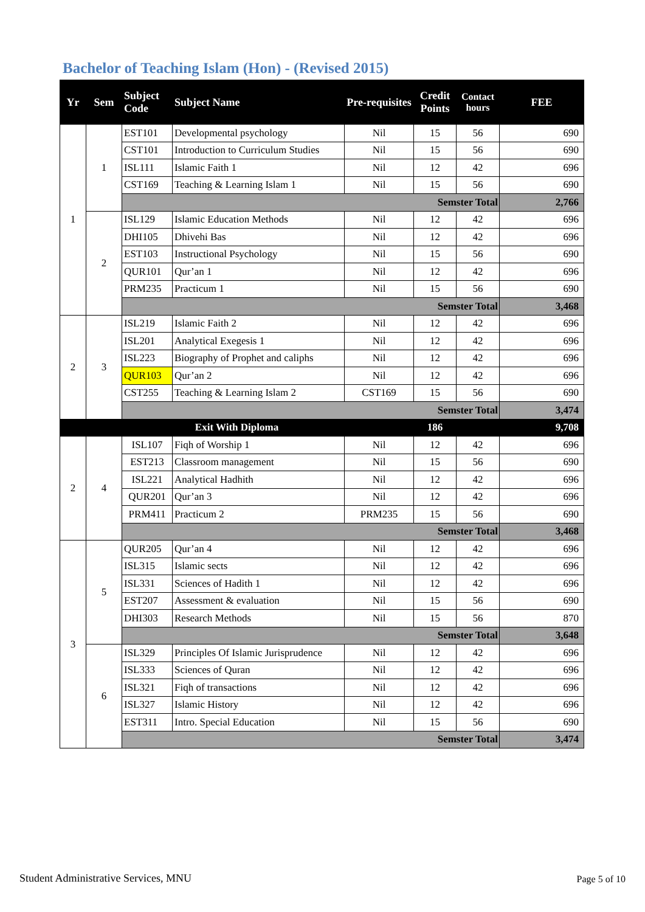Bachelor of Teaching Islam (Hon) - (Revised 2015)
| Yr | Sem | Subject Code | Subject Name | Pre-requisites | Credit Points | Contact hours | FEE |
| --- | --- | --- | --- | --- | --- | --- | --- |
| 1 | 1 | EST101 | Developmental psychology | Nil | 15 | 56 | 690 |
| | | CST101 | Introduction to Curriculum Studies | Nil | 15 | 56 | 690 |
| | | ISL111 | Islamic Faith 1 | Nil | 12 | 42 | 696 |
| | | CST169 | Teaching & Learning Islam 1 | Nil | 15 | 56 | 690 |
| | | Semster Total | | | | | 2,766 |
| | 2 | ISL129 | Islamic Education Methods | Nil | 12 | 42 | 696 |
| | | DHI105 | Dhivehi Bas | Nil | 12 | 42 | 696 |
| | | EST103 | Instructional Psychology | Nil | 15 | 56 | 690 |
| | | QUR101 | Qur’an 1 | Nil | 12 | 42 | 696 |
| | | PRM235 | Practicum 1 | Nil | 15 | 56 | 690 |
| | | Semster Total | | | | | 3,468 |
| 2 | 3 | ISL219 | Islamic Faith 2 | Nil | 12 | 42 | 696 |
| | | ISL201 | Analytical Exegesis 1 | Nil | 12 | 42 | 696 |
| | | ISL223 | Biography of Prophet and caliphs | Nil | 12 | 42 | 696 |
| | | QUR103 | Qur’an 2 | Nil | 12 | 42 | 696 |
| | | CST255 | Teaching & Learning Islam 2 | CST169 | 15 | 56 | 690 |
| | | Semster Total | | | | | 3,474 |
| Exit With Diploma | | | | | 186 | | 9,708 |
| 2 | 4 | ISL107 | Fiqh of Worship 1 | Nil | 12 | 42 | 696 |
| | | EST213 | Classroom management | Nil | 15 | 56 | 690 |
| | | ISL221 | Analytical Hadhith | Nil | 12 | 42 | 696 |
| | | QUR201 | Qur’an 3 | Nil | 12 | 42 | 696 |
| | | PRM411 | Practicum 2 | PRM235 | 15 | 56 | 690 |
| | | Semster Total | | | | | 3,468 |
| 3 | 5 | QUR205 | Qur’an 4 | Nil | 12 | 42 | 696 |
| | | ISL315 | Islamic sects | Nil | 12 | 42 | 696 |
| | | ISL331 | Sciences of Hadith 1 | Nil | 12 | 42 | 696 |
| | | EST207 | Assessment & evaluation | Nil | 15 | 56 | 690 |
| | | DHI303 | Research Methods | Nil | 15 | 56 | 870 |
| | | Semster Total | | | | | 3,648 |
| | 6 | ISL329 | Principles Of Islamic Jurisprudence | Nil | 12 | 42 | 696 |
| | | ISL333 | Sciences of Quran | Nil | 12 | 42 | 696 |
| | | ISL321 | Fiqh of transactions | Nil | 12 | 42 | 696 |
| | | ISL327 | Islamic History | Nil | 12 | 42 | 696 |
| | | EST311 | Intro. Special Education | Nil | 15 | 56 | 690 |
| | | Semster Total | | | | | 3,474 |
Student Administrative Services, MNU
Page 5 of 10